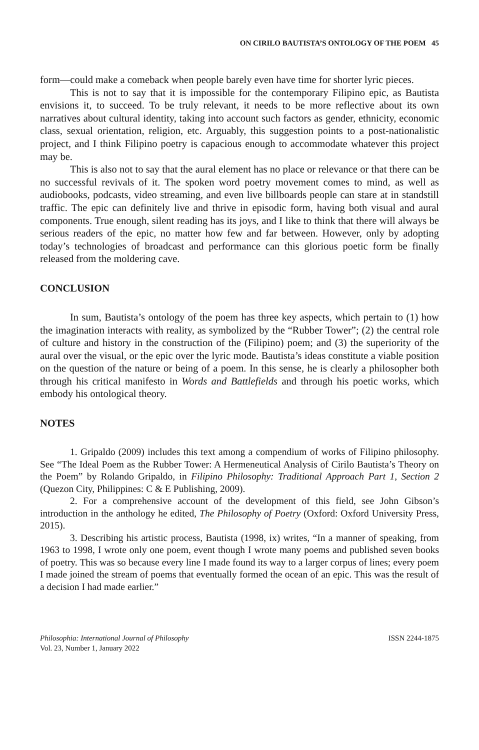ON CIRILO BAUTISTA’S ONTOLOGY OF THE POEM 45
form—could make a comeback when people barely even have time for shorter lyric pieces.
This is not to say that it is impossible for the contemporary Filipino epic, as Bautista envisions it, to succeed. To be truly relevant, it needs to be more reflective about its own narratives about cultural identity, taking into account such factors as gender, ethnicity, economic class, sexual orientation, religion, etc. Arguably, this suggestion points to a post-nationalistic project, and I think Filipino poetry is capacious enough to accommodate whatever this project may be.
This is also not to say that the aural element has no place or relevance or that there can be no successful revivals of it. The spoken word poetry movement comes to mind, as well as audiobooks, podcasts, video streaming, and even live billboards people can stare at in standstill traffic. The epic can definitely live and thrive in episodic form, having both visual and aural components. True enough, silent reading has its joys, and I like to think that there will always be serious readers of the epic, no matter how few and far between. However, only by adopting today’s technologies of broadcast and performance can this glorious poetic form be finally released from the moldering cave.
CONCLUSION
In sum, Bautista’s ontology of the poem has three key aspects, which pertain to (1) how the imagination interacts with reality, as symbolized by the “Rubber Tower”; (2) the central role of culture and history in the construction of the (Filipino) poem; and (3) the superiority of the aural over the visual, or the epic over the lyric mode. Bautista’s ideas constitute a viable position on the question of the nature or being of a poem. In this sense, he is clearly a philosopher both through his critical manifesto in Words and Battlefields and through his poetic works, which embody his ontological theory.
NOTES
1. Gripaldo (2009) includes this text among a compendium of works of Filipino philosophy. See “The Ideal Poem as the Rubber Tower: A Hermeneutical Analysis of Cirilo Bautista’s Theory on the Poem” by Rolando Gripaldo, in Filipino Philosophy: Traditional Approach Part 1, Section 2 (Quezon City, Philippines: C & E Publishing, 2009).
2. For a comprehensive account of the development of this field, see John Gibson’s introduction in the anthology he edited, The Philosophy of Poetry (Oxford: Oxford University Press, 2015).
3. Describing his artistic process, Bautista (1998, ix) writes, “In a manner of speaking, from 1963 to 1998, I wrote only one poem, event though I wrote many poems and published seven books of poetry. This was so because every line I made found its way to a larger corpus of lines; every poem I made joined the stream of poems that eventually formed the ocean of an epic. This was the result of a decision I had made earlier.”
Philosophia: International Journal of Philosophy
Vol. 23, Number 1, January 2022
ISSN 2244-1875